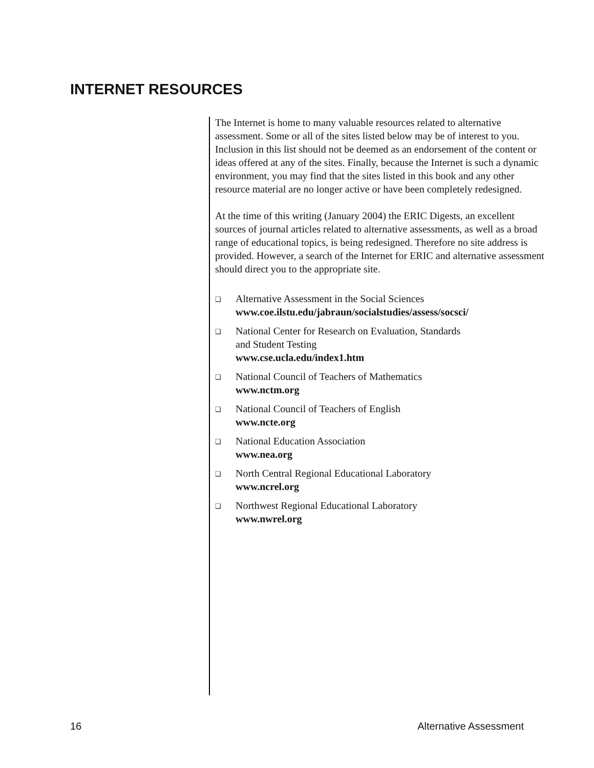INTERNET RESOURCES
The Internet is home to many valuable resources related to alternative assessment. Some or all of the sites listed below may be of interest to you. Inclusion in this list should not be deemed as an endorsement of the content or ideas offered at any of the sites. Finally, because the Internet is such a dynamic environment, you may find that the sites listed in this book and any other resource material are no longer active or have been completely redesigned.
At the time of this writing (January 2004) the ERIC Digests, an excellent sources of journal articles related to alternative assessments, as well as a broad range of educational topics, is being redesigned. Therefore no site address is provided. However, a search of the Internet for ERIC and alternative assessment should direct you to the appropriate site.
❑
Alternative Assessment in the Social Sciences
www.coe.ilstu.edu/jabraun/socialstudies/assess/socsci/
❑
National Center for Research on Evaluation, Standards
and Student Testing
www.cse.ucla.edu/index1.htm
❑
National Council of Teachers of Mathematics
www.nctm.org
❑
National Council of Teachers of English
www.ncte.org
❑
National Education Association
www.nea.org
❑
North Central Regional Educational Laboratory
www.ncrel.org
❑
Northwest Regional Educational Laboratory
www.nwrel.org
16 Alternative Assessment